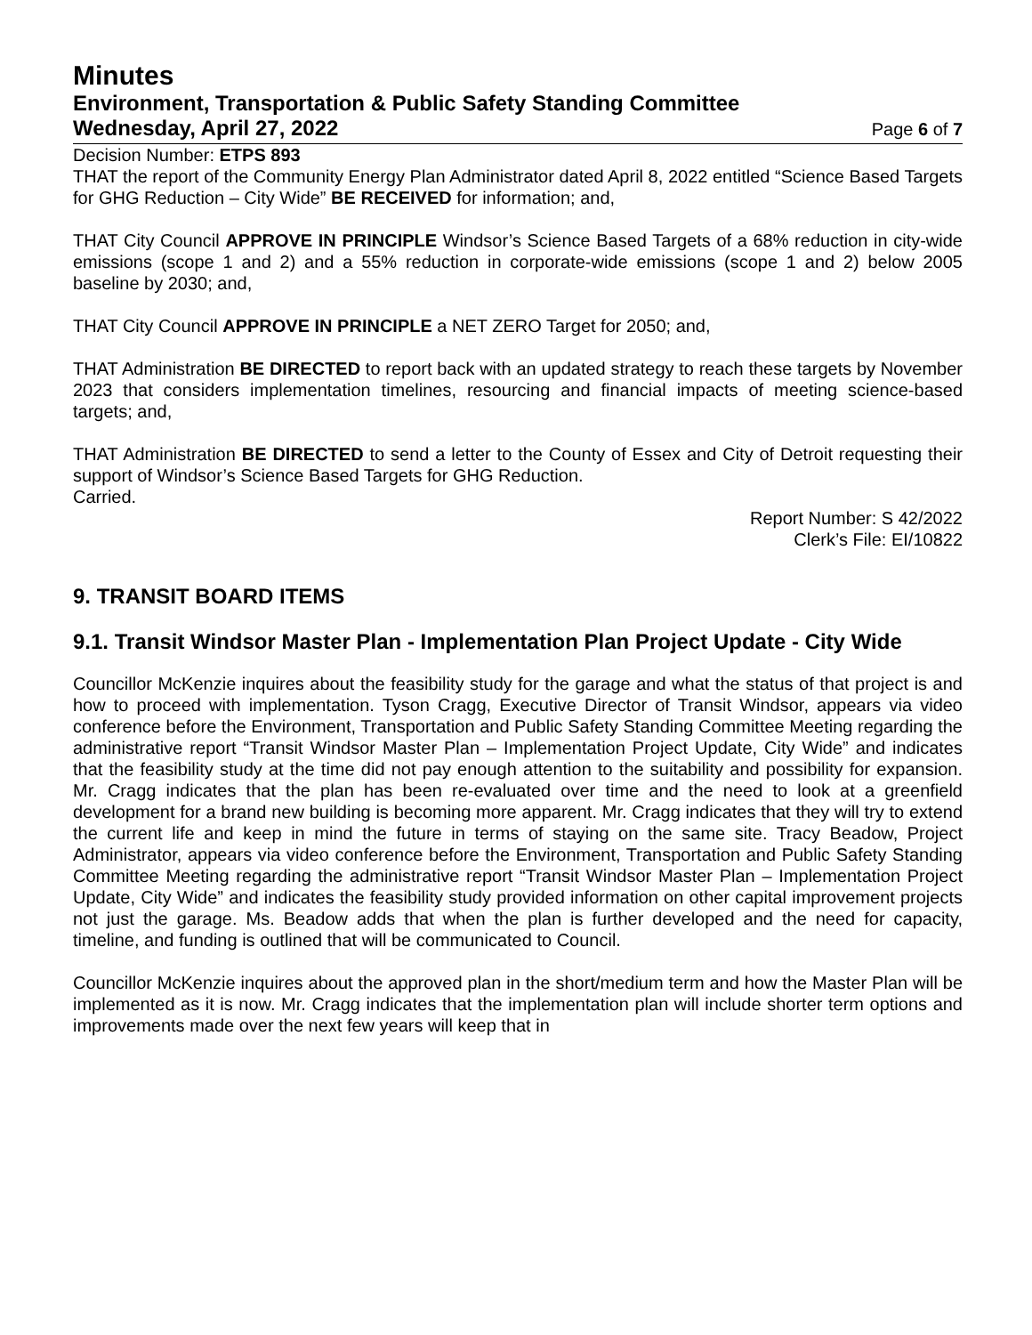Minutes
Environment, Transportation & Public Safety Standing Committee
Wednesday, April 27, 2022 Page 6 of 7
Decision Number: ETPS 893
THAT the report of the Community Energy Plan Administrator dated April 8, 2022 entitled “Science Based Targets for GHG Reduction – City Wide” BE RECEIVED for information; and,
THAT City Council APPROVE IN PRINCIPLE Windsor’s Science Based Targets of a 68% reduction in city-wide emissions (scope 1 and 2) and a 55% reduction in corporate-wide emissions (scope 1 and 2) below 2005 baseline by 2030; and,
THAT City Council APPROVE IN PRINCIPLE a NET ZERO Target for 2050; and,
THAT Administration BE DIRECTED to report back with an updated strategy to reach these targets by November 2023 that considers implementation timelines, resourcing and financial impacts of meeting science-based targets; and,
THAT Administration BE DIRECTED to send a letter to the County of Essex and City of Detroit requesting their support of Windsor’s Science Based Targets for GHG Reduction.
Carried.
Report Number: S 42/2022
Clerk’s File: EI/10822
9. TRANSIT BOARD ITEMS
9.1. Transit Windsor Master Plan - Implementation Plan Project Update - City Wide
Councillor McKenzie inquires about the feasibility study for the garage and what the status of that project is and how to proceed with implementation. Tyson Cragg, Executive Director of Transit Windsor, appears via video conference before the Environment, Transportation and Public Safety Standing Committee Meeting regarding the administrative report “Transit Windsor Master Plan – Implementation Project Update, City Wide” and indicates that the feasibility study at the time did not pay enough attention to the suitability and possibility for expansion. Mr. Cragg indicates that the plan has been re-evaluated over time and the need to look at a greenfield development for a brand new building is becoming more apparent. Mr. Cragg indicates that they will try to extend the current life and keep in mind the future in terms of staying on the same site. Tracy Beadow, Project Administrator, appears via video conference before the Environment, Transportation and Public Safety Standing Committee Meeting regarding the administrative report “Transit Windsor Master Plan – Implementation Project Update, City Wide” and indicates the feasibility study provided information on other capital improvement projects not just the garage. Ms. Beadow adds that when the plan is further developed and the need for capacity, timeline, and funding is outlined that will be communicated to Council.
Councillor McKenzie inquires about the approved plan in the short/medium term and how the Master Plan will be implemented as it is now. Mr. Cragg indicates that the implementation plan will include shorter term options and improvements made over the next few years will keep that in